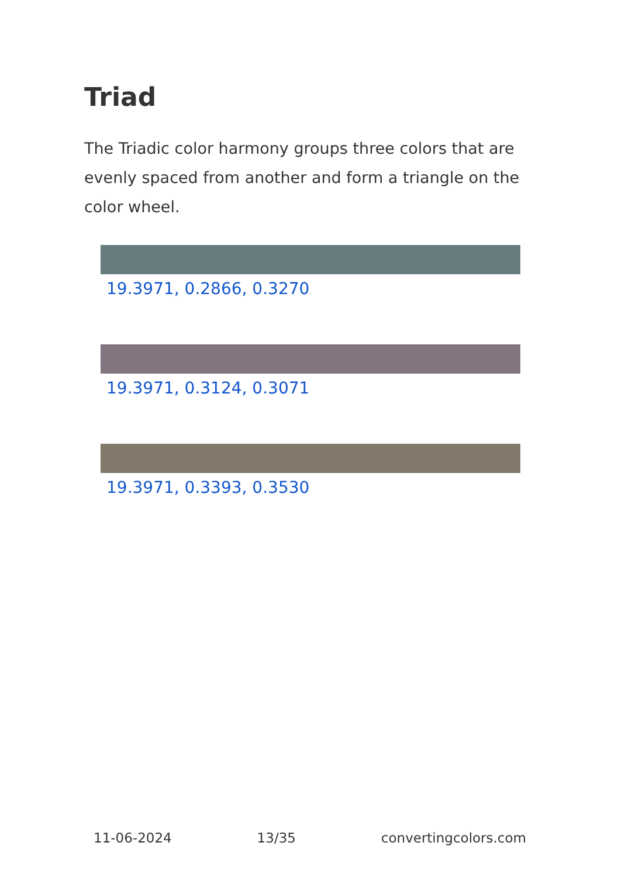Triad
The Triadic color harmony groups three colors that are evenly spaced from another and form a triangle on the color wheel.
19.3971, 0.2866, 0.3270
19.3971, 0.3124, 0.3071
19.3971, 0.3393, 0.3530
11-06-2024 13/35 convertingcolors.com